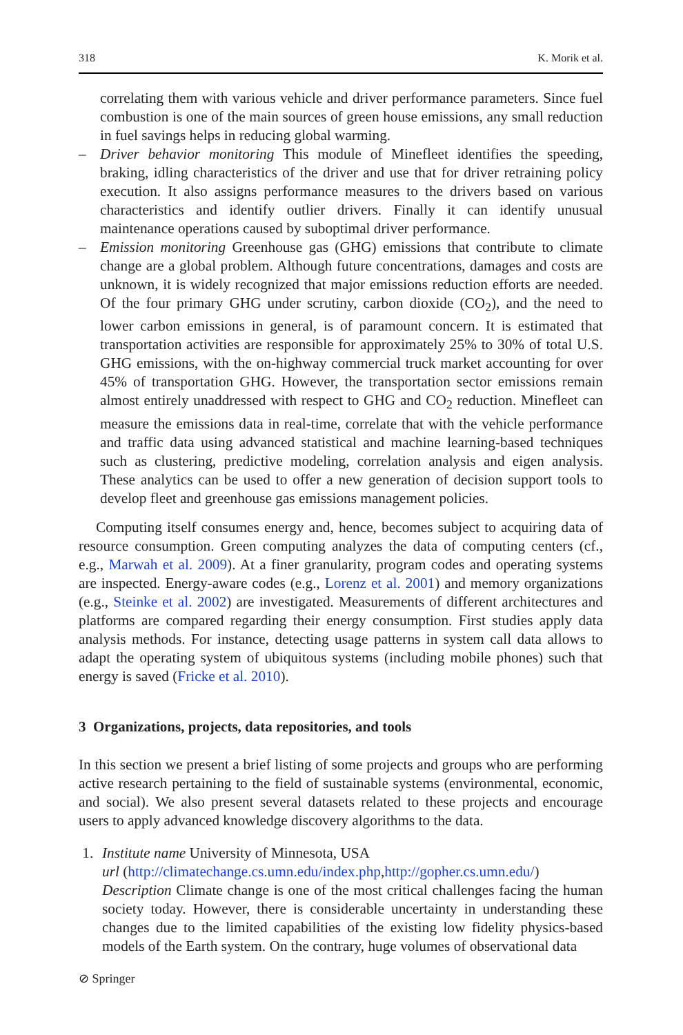318 K. Morik et al.
correlating them with various vehicle and driver performance parameters. Since fuel combustion is one of the main sources of green house emissions, any small reduction in fuel savings helps in reducing global warming.
– Driver behavior monitoring This module of Minefleet identifies the speeding, braking, idling characteristics of the driver and use that for driver retraining policy execution. It also assigns performance measures to the drivers based on various characteristics and identify outlier drivers. Finally it can identify unusual maintenance operations caused by suboptimal driver performance.
– Emission monitoring Greenhouse gas (GHG) emissions that contribute to climate change are a global problem. Although future concentrations, damages and costs are unknown, it is widely recognized that major emissions reduction efforts are needed. Of the four primary GHG under scrutiny, carbon dioxide (CO<sub>2</sub>), and the need to lower carbon emissions in general, is of paramount concern. It is estimated that transportation activities are responsible for approximately 25% to 30% of total U.S. GHG emissions, with the on-highway commercial truck market accounting for over 45% of transportation GHG. However, the transportation sector emissions remain almost entirely unaddressed with respect to GHG and CO<sub>2</sub> reduction. Minefleet can measure the emissions data in real-time, correlate that with the vehicle performance and traffic data using advanced statistical and machine learning-based techniques such as clustering, predictive modeling, correlation analysis and eigen analysis. These analytics can be used to offer a new generation of decision support tools to develop fleet and greenhouse gas emissions management policies.
Computing itself consumes energy and, hence, becomes subject to acquiring data of resource consumption. Green computing analyzes the data of computing centers (cf., e.g., Marwah et al. 2009). At a finer granularity, program codes and operating systems are inspected. Energy-aware codes (e.g., Lorenz et al. 2001) and memory organizations (e.g., Steinke et al. 2002) are investigated. Measurements of different architectures and platforms are compared regarding their energy consumption. First studies apply data analysis methods. For instance, detecting usage patterns in system call data allows to adapt the operating system of ubiquitous systems (including mobile phones) such that energy is saved (Fricke et al. 2010).
3 Organizations, projects, data repositories, and tools
In this section we present a brief listing of some projects and groups who are performing active research pertaining to the field of sustainable systems (environmental, economic, and social). We also present several datasets related to these projects and encourage users to apply advanced knowledge discovery algorithms to the data.
1. Institute name University of Minnesota, USA
url (http://climatechange.cs.umn.edu/index.php,http://gopher.cs.umn.edu/)
Description Climate change is one of the most critical challenges facing the human society today. However, there is considerable uncertainty in understanding these changes due to the limited capabilities of the existing low fidelity physics-based models of the Earth system. On the contrary, huge volumes of observational data
⊘ Springer